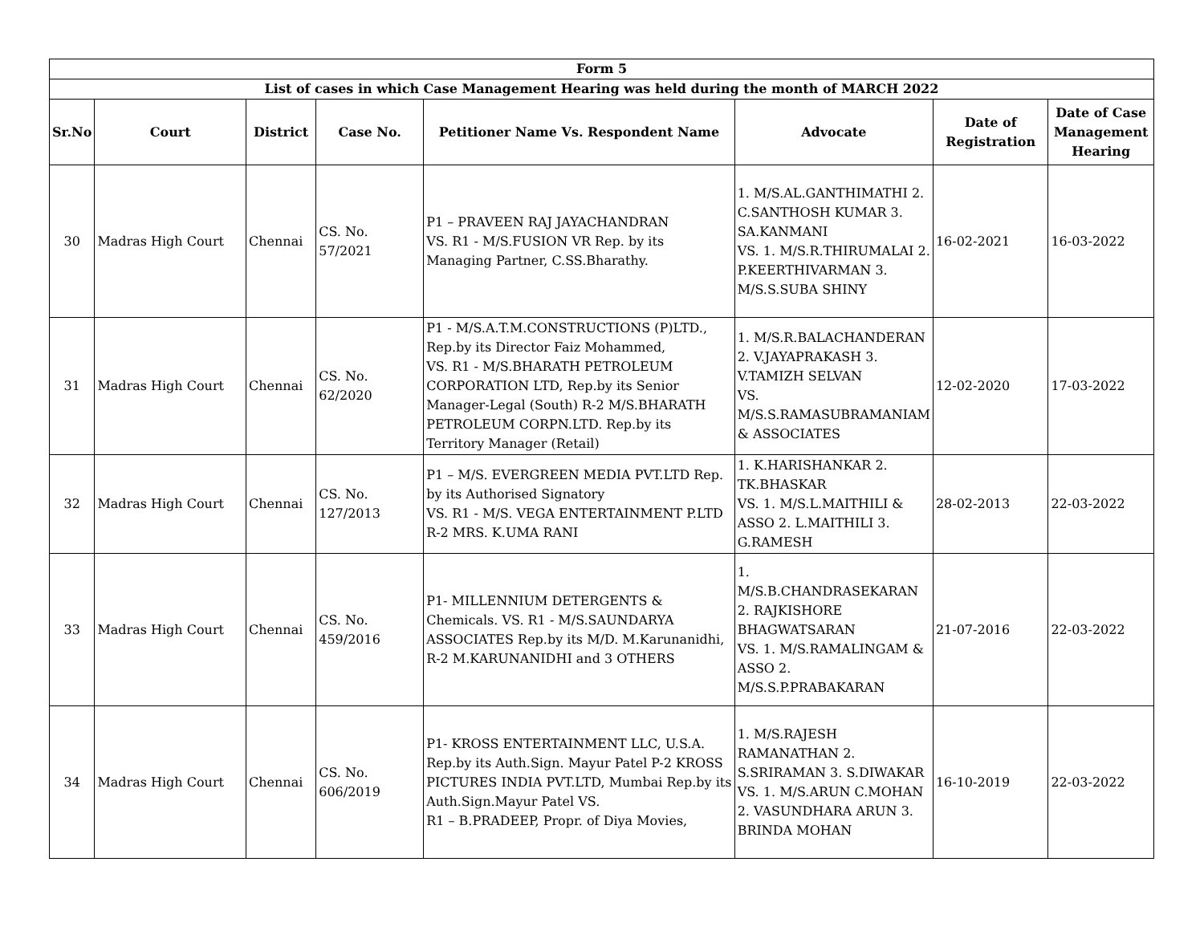| Form 5 | | | | | | | |
| --- | --- | --- | --- | --- | --- | --- | --- |
| List of cases in which Case Management Hearing was held during the month of MARCH 2022 | | | | | | | |
| Sr.No | Court | District | Case No. | Petitioner Name Vs. Respondent Name | Advocate | Date of Registration | Date of Case Management Hearing |
| 30 | Madras High Court | Chennai | CS. No. 57/2021 | P1 – PRAVEEN RAJ JAYACHANDRAN VS. R1 - M/S.FUSION VR Rep. by its Managing Partner, C.SS.Bharathy. | 1. M/S.AL.GANTHIMATHI 2. C.SANTHOSH KUMAR 3. SA.KANMANI VS. 1. M/S.R.THIRUMALAI 2. P.KEERTHIVARMAN 3. M/S.S.SUBA SHINY | 16-02-2021 | 16-03-2022 |
| 31 | Madras High Court | Chennai | CS. No. 62/2020 | P1 - M/S.A.T.M.CONSTRUCTIONS (P)LTD., Rep.by its Director Faiz Mohammed, VS. R1 - M/S.BHARATH PETROLEUM CORPORATION LTD, Rep.by its Senior Manager-Legal (South) R-2 M/S.BHARATH PETROLEUM CORPN.LTD. Rep.by its Territory Manager (Retail) | 1. M/S.R.BALACHANDERAN 2. V.JAYAPRAKASH 3. V.TAMIZH SELVAN VS. M/S.S.RAMASUBRAMANIAM & ASSOCIATES | 12-02-2020 | 17-03-2022 |
| 32 | Madras High Court | Chennai | CS. No. 127/2013 | P1 – M/S. EVERGREEN MEDIA PVT.LTD Rep. by its Authorised Signatory VS. R1 - M/S. VEGA ENTERTAINMENT P.LTD R-2 MRS. K.UMA RANI | 1. K.HARISHANKAR 2. TK.BHASKAR VS. 1. M/S.L.MAITHILI & ASSO 2. L.MAITHILI 3. G.RAMESH | 28-02-2013 | 22-03-2022 |
| 33 | Madras High Court | Chennai | CS. No. 459/2016 | P1- MILLENNIUM DETERGENTS & Chemicals. VS. R1 - M/S.SAUNDARYA ASSOCIATES Rep.by its M/D. M.Karunanidhi, R-2 M.KARUNANIDHI and 3 OTHERS | 1. M/S.B.CHANDRASEKARAN 2. RAJKISHORE BHAGWATSARAN VS. 1. M/S.RAMALINGAM & ASSO 2. M/S.S.P.PRABAKARAN | 21-07-2016 | 22-03-2022 |
| 34 | Madras High Court | Chennai | CS. No. 606/2019 | P1- KROSS ENTERTAINMENT LLC, U.S.A. Rep.by its Auth.Sign. Mayur Patel P-2 KROSS PICTURES INDIA PVT.LTD, Mumbai Rep.by its Auth.Sign.Mayur Patel VS. R1 – B.PRADEEP, Propr. of Diya Movies, | 1. M/S.RAJESH RAMANATHAN 2. S.SRIRAMAN 3. S.DIWAKAR VS. 1. M/S.ARUN C.MOHAN 2. VASUNDHARA ARUN 3. BRINDA MOHAN | 16-10-2019 | 22-03-2022 |